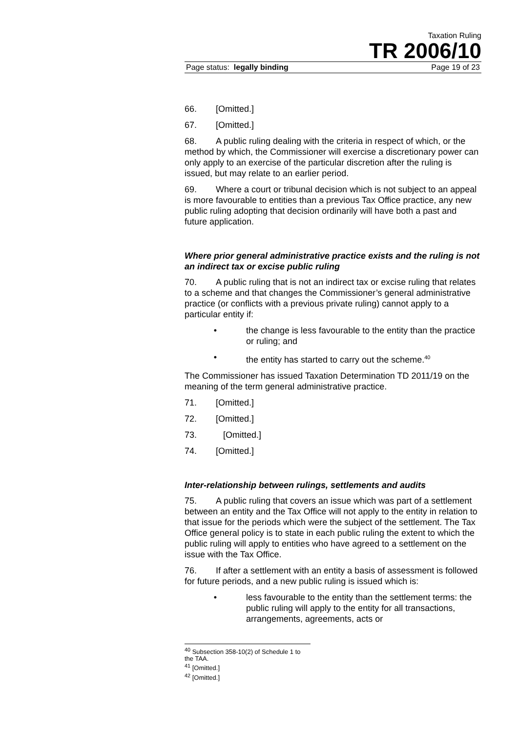Taxation Ruling
TR 2006/10
Page status: legally binding Page 19 of 23
66. [Omitted.]
67. [Omitted.]
68. A public ruling dealing with the criteria in respect of which, or the method by which, the Commissioner will exercise a discretionary power can only apply to an exercise of the particular discretion after the ruling is issued, but may relate to an earlier period.
69. Where a court or tribunal decision which is not subject to an appeal is more favourable to entities than a previous Tax Office practice, any new public ruling adopting that decision ordinarily will have both a past and future application.
Where prior general administrative practice exists and the ruling is not an indirect tax or excise public ruling
70. A public ruling that is not an indirect tax or excise ruling that relates to a scheme and that changes the Commissioner’s general administrative practice (or conflicts with a previous private ruling) cannot apply to a particular entity if:
• the change is less favourable to the entity than the practice or ruling; and
• the entity has started to carry out the scheme.<sup>40</sup>
The Commissioner has issued Taxation Determination TD 2011/19 on the meaning of the term general administrative practice.
71. [Omitted.]
72. [Omitted.]
73. [Omitted.]
74. [Omitted.]
Inter-relationship between rulings, settlements and audits
75. A public ruling that covers an issue which was part of a settlement between an entity and the Tax Office will not apply to the entity in relation to that issue for the periods which were the subject of the settlement. The Tax Office general policy is to state in each public ruling the extent to which the public ruling will apply to entities who have agreed to a settlement on the issue with the Tax Office.
76. If after a settlement with an entity a basis of assessment is followed for future periods, and a new public ruling is issued which is:
• less favourable to the entity than the settlement terms: the public ruling will apply to the entity for all transactions, arrangements, agreements, acts or
<sup>40</sup> Subsection 358-10(2) of Schedule 1 to the TAA.
<sup>41</sup> [Omitted.]
<sup>42</sup> [Omitted.]